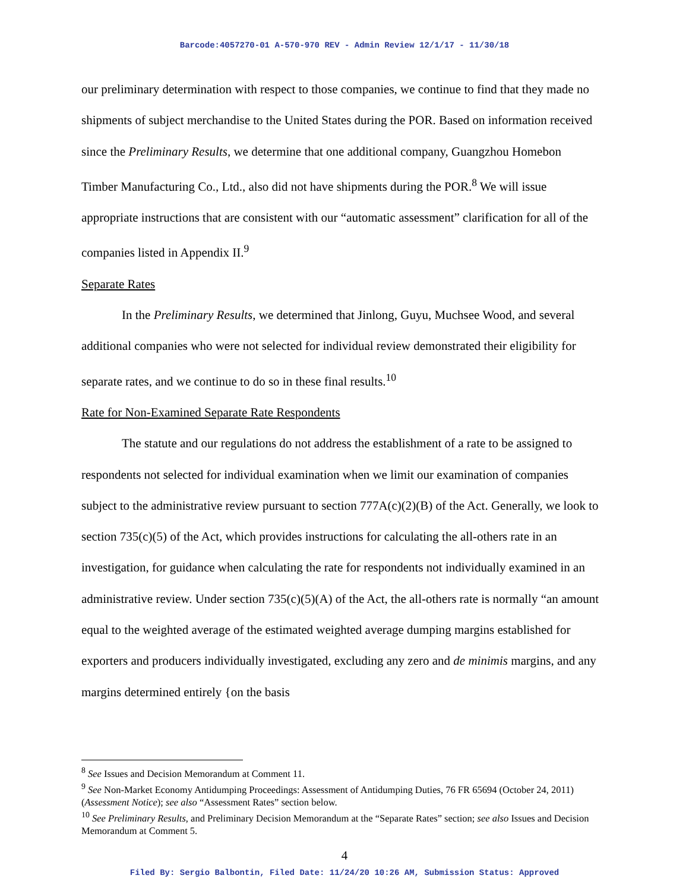Barcode:4057270-01 A-570-970 REV - Admin Review 12/1/17 - 11/30/18
our preliminary determination with respect to those companies, we continue to find that they made no shipments of subject merchandise to the United States during the POR. Based on information received since the Preliminary Results, we determine that one additional company, Guangzhou Homebon Timber Manufacturing Co., Ltd., also did not have shipments during the POR.<sup>8</sup> We will issue appropriate instructions that are consistent with our “automatic assessment” clarification for all of the companies listed in Appendix II.<sup>9</sup>
Separate Rates
In the Preliminary Results, we determined that Jinlong, Guyu, Muchsee Wood, and several additional companies who were not selected for individual review demonstrated their eligibility for separate rates, and we continue to do so in these final results.<sup>10</sup>
Rate for Non-Examined Separate Rate Respondents
The statute and our regulations do not address the establishment of a rate to be assigned to respondents not selected for individual examination when we limit our examination of companies subject to the administrative review pursuant to section 777A(c)(2)(B) of the Act. Generally, we look to section 735(c)(5) of the Act, which provides instructions for calculating the all-others rate in an investigation, for guidance when calculating the rate for respondents not individually examined in an administrative review. Under section 735(c)(5)(A) of the Act, the all-others rate is normally “an amount equal to the weighted average of the estimated weighted average dumping margins established for exporters and producers individually investigated, excluding any zero and de minimis margins, and any margins determined entirely {on the basis
<sup>8</sup> See Issues and Decision Memorandum at Comment 11.
<sup>9</sup> See Non-Market Economy Antidumping Proceedings: Assessment of Antidumping Duties, 76 FR 65694 (October 24, 2011) (Assessment Notice); see also “Assessment Rates” section below.
<sup>10</sup> See Preliminary Results, and Preliminary Decision Memorandum at the “Separate Rates” section; see also Issues and Decision Memorandum at Comment 5.
4
Filed By: Sergio Balbontin, Filed Date: 11/24/20 10:26 AM, Submission Status: Approved